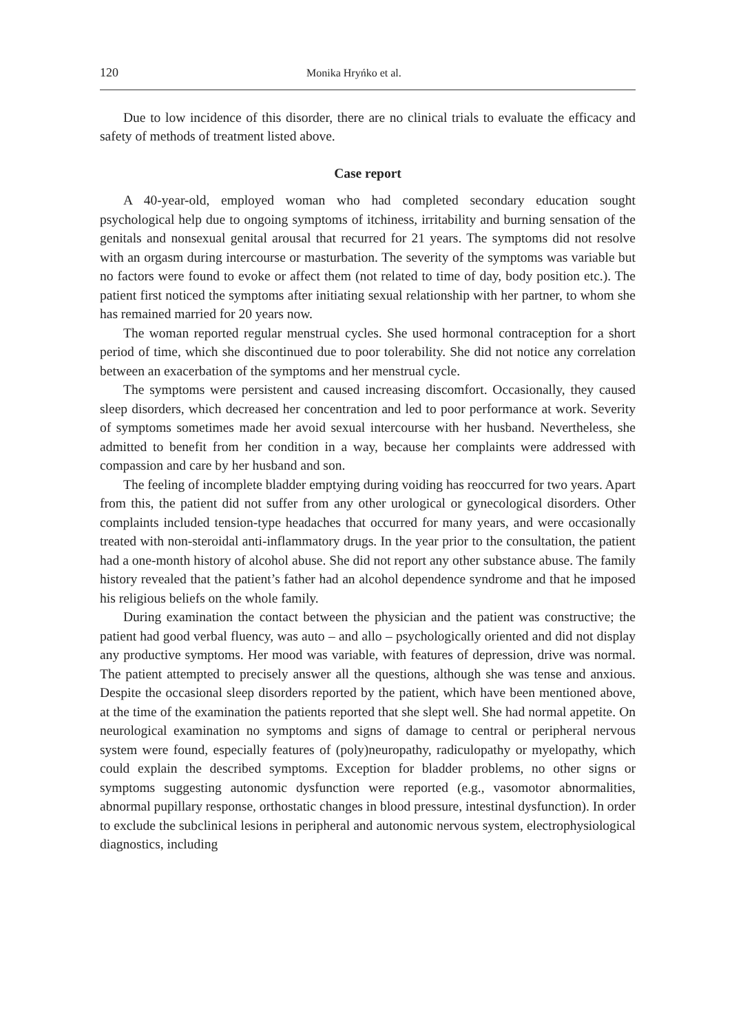120 Monika Hryńko et al.
Due to low incidence of this disorder, there are no clinical trials to evaluate the efficacy and safety of methods of treatment listed above.
Case report
A 40-year-old, employed woman who had completed secondary education sought psychological help due to ongoing symptoms of itchiness, irritability and burning sensation of the genitals and nonsexual genital arousal that recurred for 21 years. The symptoms did not resolve with an orgasm during intercourse or masturbation. The severity of the symptoms was variable but no factors were found to evoke or affect them (not related to time of day, body position etc.). The patient first noticed the symptoms after initiating sexual relationship with her partner, to whom she has remained married for 20 years now.
The woman reported regular menstrual cycles. She used hormonal contraception for a short period of time, which she discontinued due to poor tolerability. She did not notice any correlation between an exacerbation of the symptoms and her menstrual cycle.
The symptoms were persistent and caused increasing discomfort. Occasionally, they caused sleep disorders, which decreased her concentration and led to poor performance at work. Severity of symptoms sometimes made her avoid sexual intercourse with her husband. Nevertheless, she admitted to benefit from her condition in a way, because her complaints were addressed with compassion and care by her husband and son.
The feeling of incomplete bladder emptying during voiding has reoccurred for two years. Apart from this, the patient did not suffer from any other urological or gyneco­logical disorders. Other complaints included tension-type headaches that occurred for many years, and were occasionally treated with non-steroidal anti-inflammatory drugs. In the year prior to the consultation, the patient had a one-month history of alcohol abuse. She did not report any other substance abuse. The family history revealed that the patient’s father had an alcohol dependence syndrome and that he imposed his religious beliefs on the whole family.
During examination the contact between the physician and the patient was con­structive; the patient had good verbal fluency, was auto – and allo – psychologically oriented and did not display any productive symptoms. Her mood was variable, with features of depression, drive was normal. The patient attempted to precisely answer all the questions, although she was tense and anxious. Despite the occasional sleep disorders reported by the patient, which have been mentioned above, at the time of the examination the patients reported that she slept well. She had normal appetite. On neurological examination no symptoms and signs of damage to central or peripheral nervous system were found, especially features of (poly)neuropathy, radiculopathy or myelopathy, which could explain the described symptoms. Exception for bladder problems, no other signs or symptoms suggesting autonomic dysfunction were reported (e.g., vasomotor abnormalities, abnormal pupillary response, orthostatic changes in blood pressure, intestinal dysfunction). In order to exclude the subclinical lesions in peripheral and autonomic nervous system, electrophysiological diagnostics, including